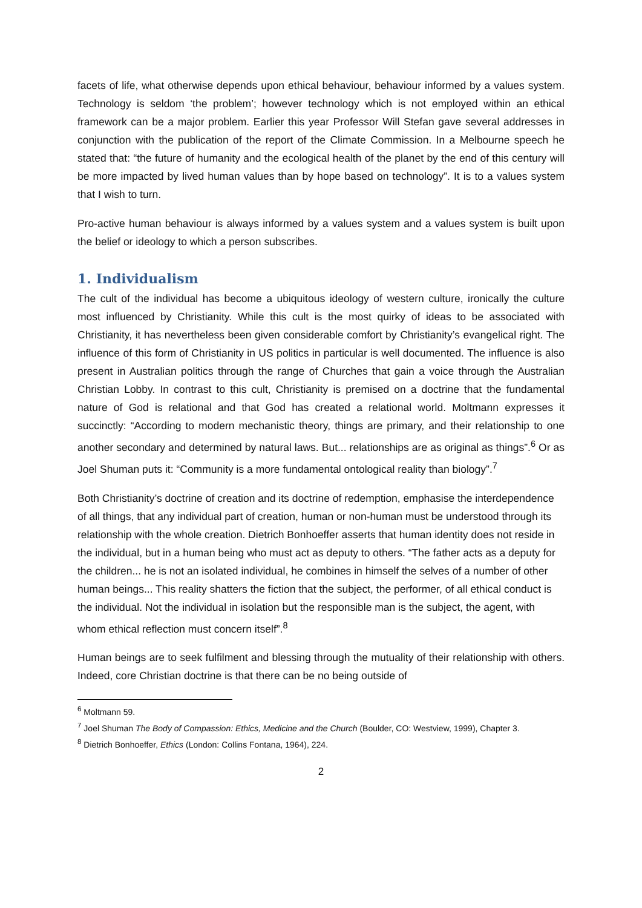facets of life, what otherwise depends upon ethical behaviour, behaviour informed by a values system. Technology is seldom ‘the problem’; however technology which is not employed within an ethical framework can be a major problem. Earlier this year Professor Will Stefan gave several addresses in conjunction with the publication of the report of the Climate Commission. In a Melbourne speech he stated that: “the future of humanity and the ecological health of the planet by the end of this century will be more impacted by lived human values than by hope based on technology”. It is to a values system that I wish to turn.
Pro-active human behaviour is always informed by a values system and a values system is built upon the belief or ideology to which a person subscribes.
1. Individualism
The cult of the individual has become a ubiquitous ideology of western culture, ironically the culture most influenced by Christianity. While this cult is the most quirky of ideas to be associated with Christianity, it has nevertheless been given considerable comfort by Christianity’s evangelical right. The influence of this form of Christianity in US politics in particular is well documented. The influence is also present in Australian politics through the range of Churches that gain a voice through the Australian Christian Lobby. In contrast to this cult, Christianity is premised on a doctrine that the fundamental nature of God is relational and that God has created a relational world. Moltmann expresses it succinctly: “According to modern mechanistic theory, things are primary, and their relationship to one another secondary and determined by natural laws. But... relationships are as original as things”.<sup>6</sup> Or as Joel Shuman puts it: “Community is a more fundamental ontological reality than biology”.<sup>7</sup>
Both Christianity’s doctrine of creation and its doctrine of redemption, emphasise the interdependence of all things, that any individual part of creation, human or non-human must be understood through its relationship with the whole creation. Dietrich Bonhoeffer asserts that human identity does not reside in the individual, but in a human being who must act as deputy to others. “The father acts as a deputy for the children... he is not an isolated individual, he combines in himself the selves of a number of other human beings... This reality shatters the fiction that the subject, the performer, of all ethical conduct is the individual. Not the individual in isolation but the responsible man is the subject, the agent, with whom ethical reflection must concern itself”.<sup>8</sup>
Human beings are to seek fulfilment and blessing through the mutuality of their relationship with others. Indeed, core Christian doctrine is that there can be no being outside of
<sup>6</sup> Moltmann 59.
<sup>7</sup> Joel Shuman The Body of Compassion: Ethics, Medicine and the Church (Boulder, CO: Westview, 1999), Chapter 3.
<sup>8</sup> Dietrich Bonhoeffer, Ethics (London: Collins Fontana, 1964), 224.
2